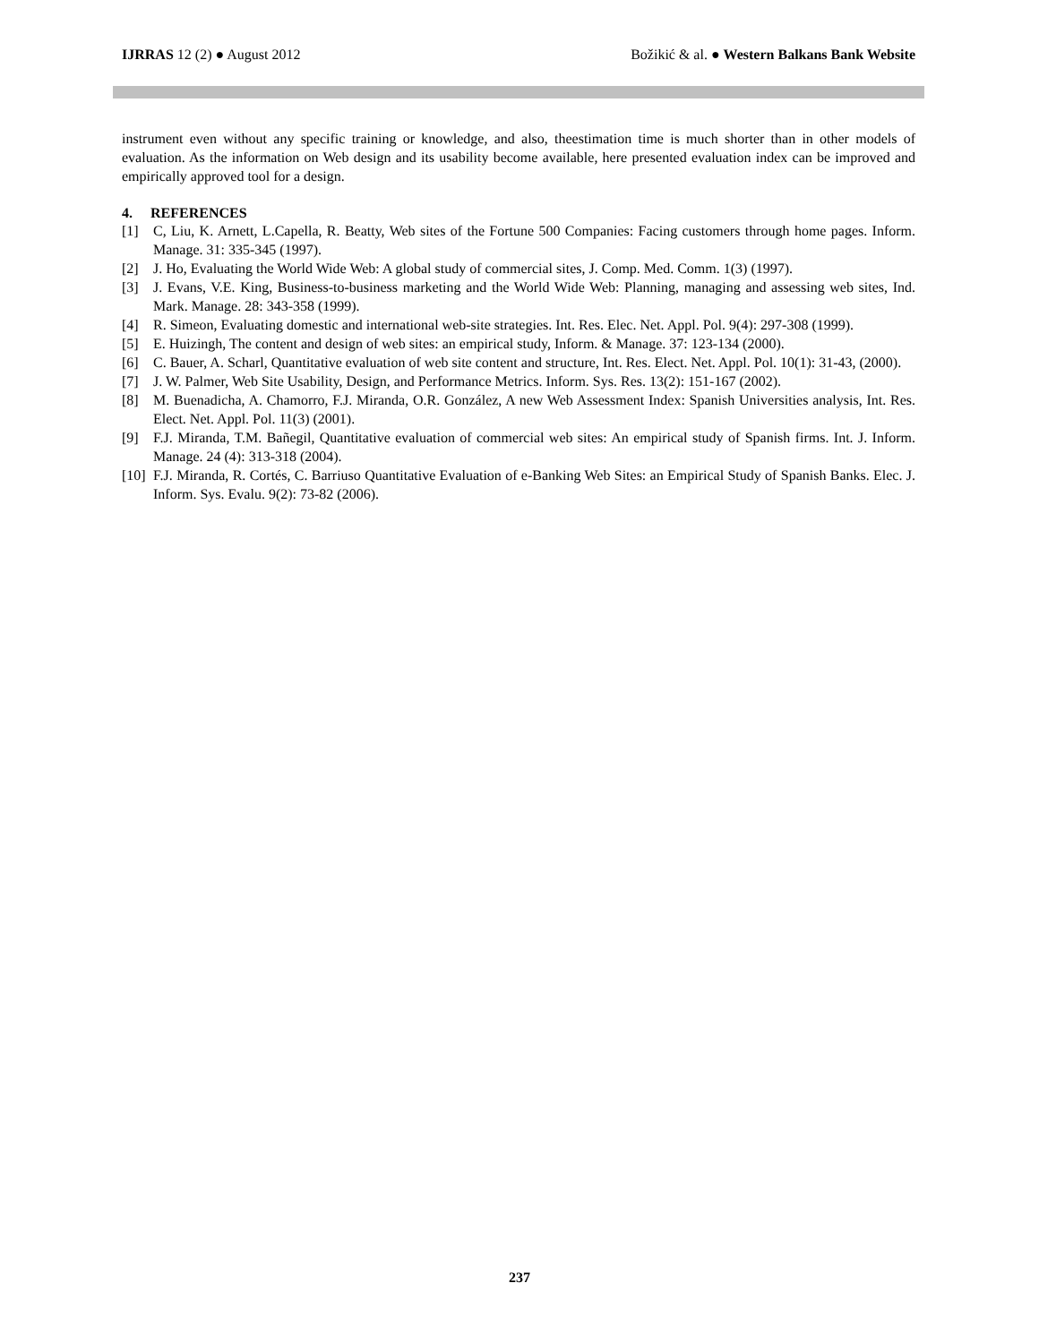IJRRAS 12 (2) ● August 2012 Božikić & al. ● Western Balkans Bank Website
instrument even without any specific training or knowledge, and also, theestimation time is much shorter than in other models of evaluation. As the information on Web design and its usability become available, here presented evaluation index can be improved and empirically approved tool for a design.
4. REFERENCES
[1] C, Liu, K. Arnett, L.Capella, R. Beatty, Web sites of the Fortune 500 Companies: Facing customers through home pages. Inform. Manage. 31: 335-345 (1997).
[2] J. Ho, Evaluating the World Wide Web: A global study of commercial sites, J. Comp. Med. Comm. 1(3) (1997).
[3] J. Evans, V.E. King, Business-to-business marketing and the World Wide Web: Planning, managing and assessing web sites, Ind. Mark. Manage. 28: 343-358 (1999).
[4] R. Simeon, Evaluating domestic and international web-site strategies. Int. Res. Elec. Net. Appl. Pol. 9(4): 297-308 (1999).
[5] E. Huizingh, The content and design of web sites: an empirical study, Inform. & Manage. 37: 123-134 (2000).
[6] C. Bauer, A. Scharl, Quantitative evaluation of web site content and structure, Int. Res. Elect. Net. Appl. Pol. 10(1): 31-43, (2000).
[7] J. W. Palmer, Web Site Usability, Design, and Performance Metrics. Inform. Sys. Res. 13(2): 151-167 (2002).
[8] M. Buenadicha, A. Chamorro, F.J. Miranda, O.R. González, A new Web Assessment Index: Spanish Universities analysis, Int. Res. Elect. Net. Appl. Pol. 11(3) (2001).
[9] F.J. Miranda, T.M. Bañegil, Quantitative evaluation of commercial web sites: An empirical study of Spanish firms. Int. J. Inform. Manage. 24 (4): 313-318 (2004).
[10] F.J. Miranda, R. Cortés, C. Barriuso Quantitative Evaluation of e-Banking Web Sites: an Empirical Study of Spanish Banks. Elec. J. Inform. Sys. Evalu. 9(2): 73-82 (2006).
237